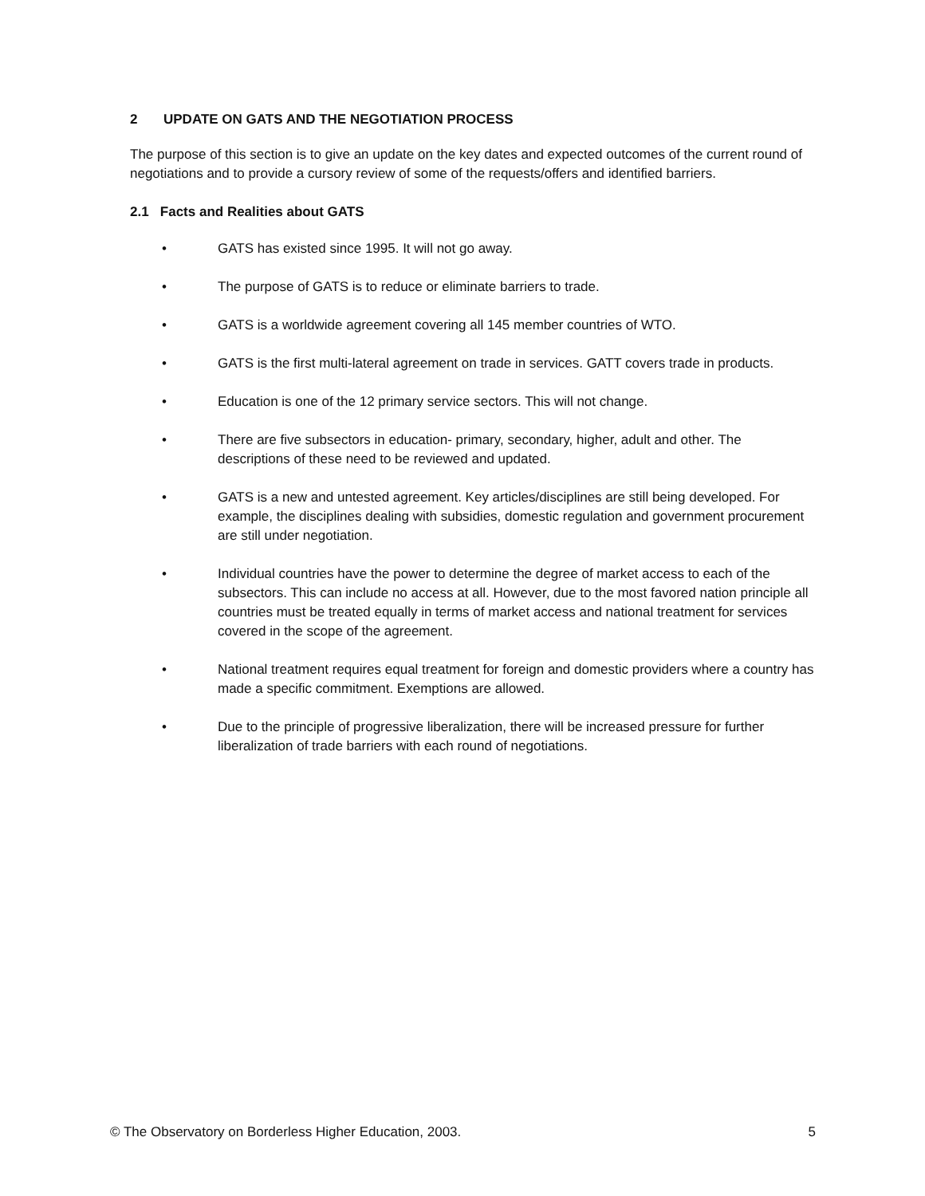2 UPDATE ON GATS AND THE NEGOTIATION PROCESS
The purpose of this section is to give an update on the key dates and expected outcomes of the current round of negotiations and to provide a cursory review of some of the requests/offers and identified barriers.
2.1 Facts and Realities about GATS
• GATS has existed since 1995. It will not go away.
• The purpose of GATS is to reduce or eliminate barriers to trade.
• GATS is a worldwide agreement covering all 145 member countries of WTO.
• GATS is the first multi-lateral agreement on trade in services. GATT covers trade in products.
• Education is one of the 12 primary service sectors. This will not change.
• There are five subsectors in education- primary, secondary, higher, adult and other. The descriptions of these need to be reviewed and updated.
• GATS is a new and untested agreement. Key articles/disciplines are still being developed. For example, the disciplines dealing with subsidies, domestic regulation and government procurement are still under negotiation.
• Individual countries have the power to determine the degree of market access to each of the subsectors. This can include no access at all. However, due to the most favored nation principle all countries must be treated equally in terms of market access and national treatment for services covered in the scope of the agreement.
• National treatment requires equal treatment for foreign and domestic providers where a country has made a specific commitment. Exemptions are allowed.
• Due to the principle of progressive liberalization, there will be increased pressure for further liberalization of trade barriers with each round of negotiations.
© The Observatory on Borderless Higher Education, 2003. 5